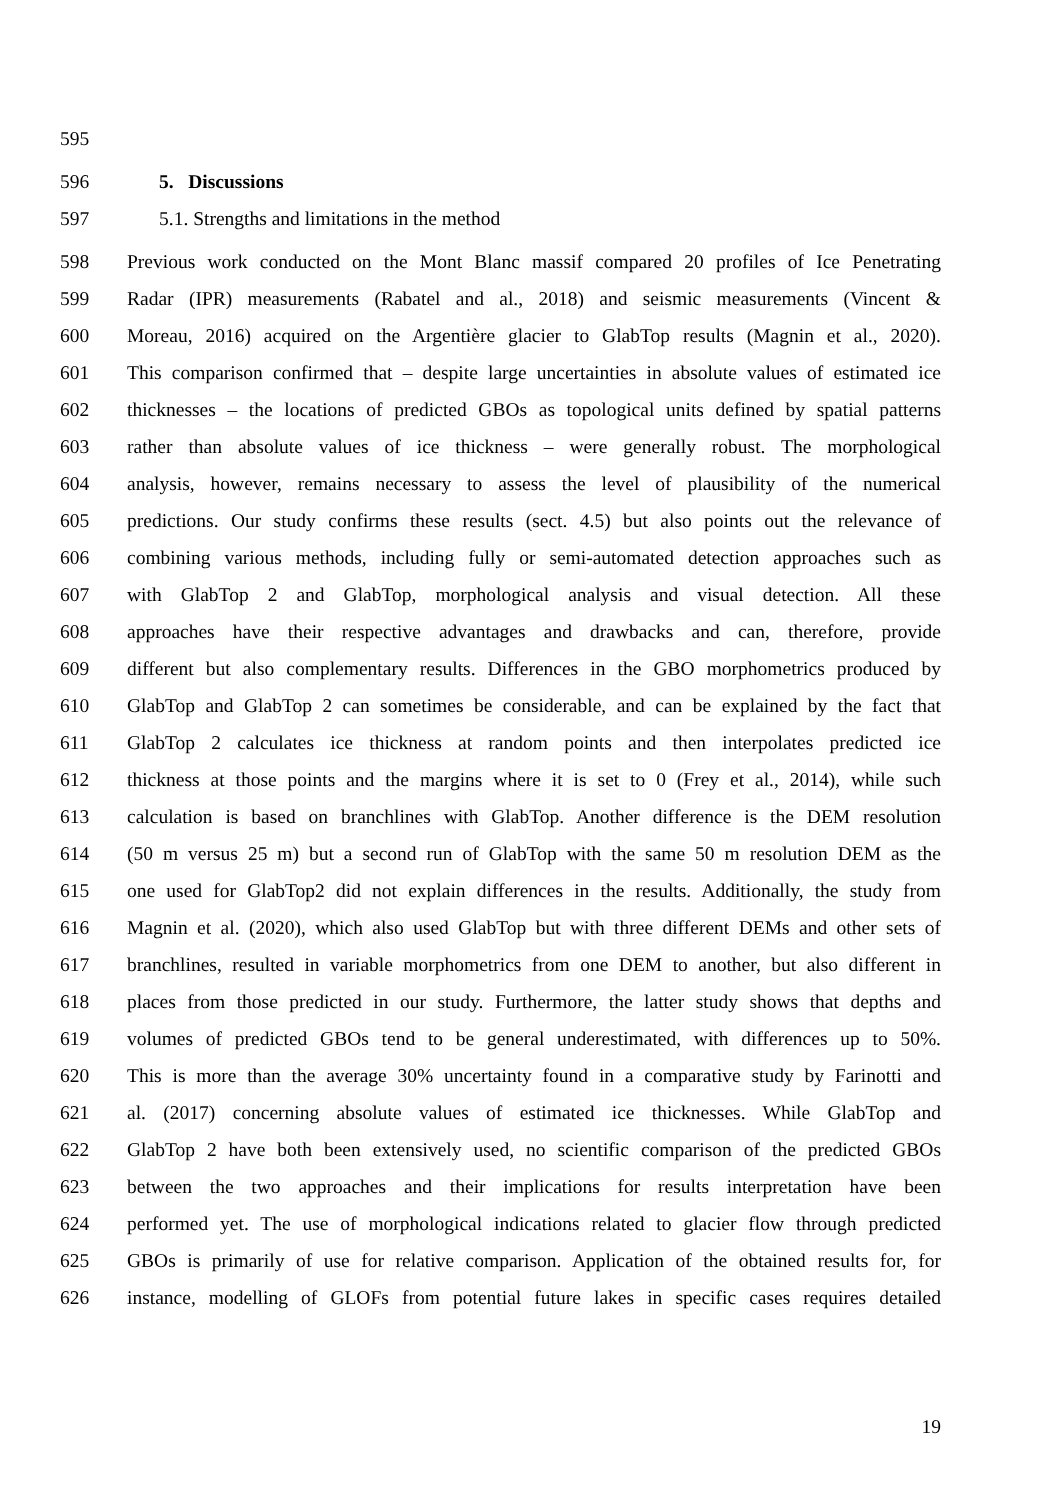595
596 5. Discussions
597 5.1. Strengths and limitations in the method
598 Previous work conducted on the Mont Blanc massif compared 20 profiles of Ice Penetrating
599 Radar (IPR) measurements (Rabatel and al., 2018) and seismic measurements (Vincent &
600 Moreau, 2016) acquired on the Argentière glacier to GlabTop results (Magnin et al., 2020).
601 This comparison confirmed that – despite large uncertainties in absolute values of estimated ice
602 thicknesses – the locations of predicted GBOs as topological units defined by spatial patterns
603 rather than absolute values of ice thickness – were generally robust. The morphological
604 analysis, however, remains necessary to assess the level of plausibility of the numerical
605 predictions. Our study confirms these results (sect. 4.5) but also points out the relevance of
606 combining various methods, including fully or semi-automated detection approaches such as
607 with GlabTop 2 and GlabTop, morphological analysis and visual detection. All these
608 approaches have their respective advantages and drawbacks and can, therefore, provide
609 different but also complementary results. Differences in the GBO morphometrics produced by
610 GlabTop and GlabTop 2 can sometimes be considerable, and can be explained by the fact that
611 GlabTop 2 calculates ice thickness at random points and then interpolates predicted ice
612 thickness at those points and the margins where it is set to 0 (Frey et al., 2014), while such
613 calculation is based on branchlines with GlabTop. Another difference is the DEM resolution
614 (50 m versus 25 m) but a second run of GlabTop with the same 50 m resolution DEM as the
615 one used for GlabTop2 did not explain differences in the results. Additionally, the study from
616 Magnin et al. (2020), which also used GlabTop but with three different DEMs and other sets of
617 branchlines, resulted in variable morphometrics from one DEM to another, but also different in
618 places from those predicted in our study. Furthermore, the latter study shows that depths and
619 volumes of predicted GBOs tend to be general underestimated, with differences up to 50%.
620 This is more than the average 30% uncertainty found in a comparative study by Farinotti and
621 al. (2017) concerning absolute values of estimated ice thicknesses. While GlabTop and
622 GlabTop 2 have both been extensively used, no scientific comparison of the predicted GBOs
623 between the two approaches and their implications for results interpretation have been
624 performed yet. The use of morphological indications related to glacier flow through predicted
625 GBOs is primarily of use for relative comparison. Application of the obtained results for, for
626 instance, modelling of GLOFs from potential future lakes in specific cases requires detailed
19